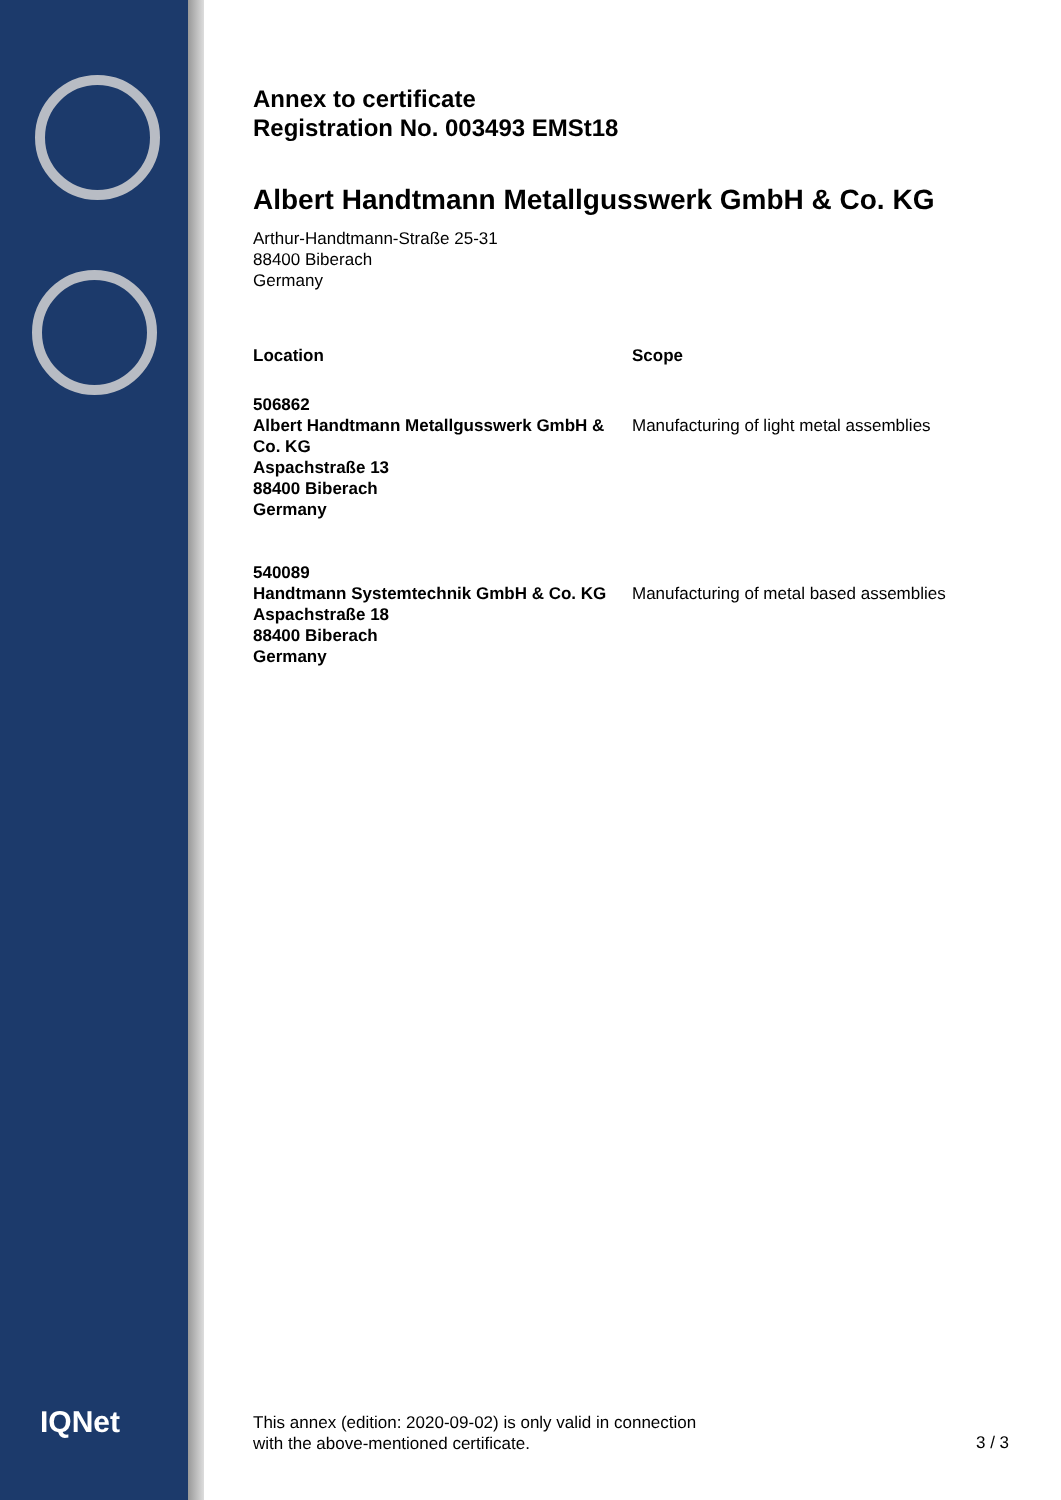IQNet
Annex to certificate
Registration No. 003493 EMSt18
Albert Handtmann Metallgusswerk GmbH & Co. KG
Arthur-Handtmann-Straße 25-31
88400 Biberach
Germany
| Location | Scope |
| --- | --- |
| 506862 Albert Handtmann Metallgusswerk GmbH & Co. KG Aspachstraße 13 88400 Biberach Germany | Manufacturing of light metal assemblies |
| 540089 Handtmann Systemtechnik GmbH & Co. KG Aspachstraße 18 88400 Biberach Germany | Manufacturing of metal based assemblies |
This annex (edition: 2020-09-02) is only valid in connection
with the above-mentioned certificate.
3 / 3